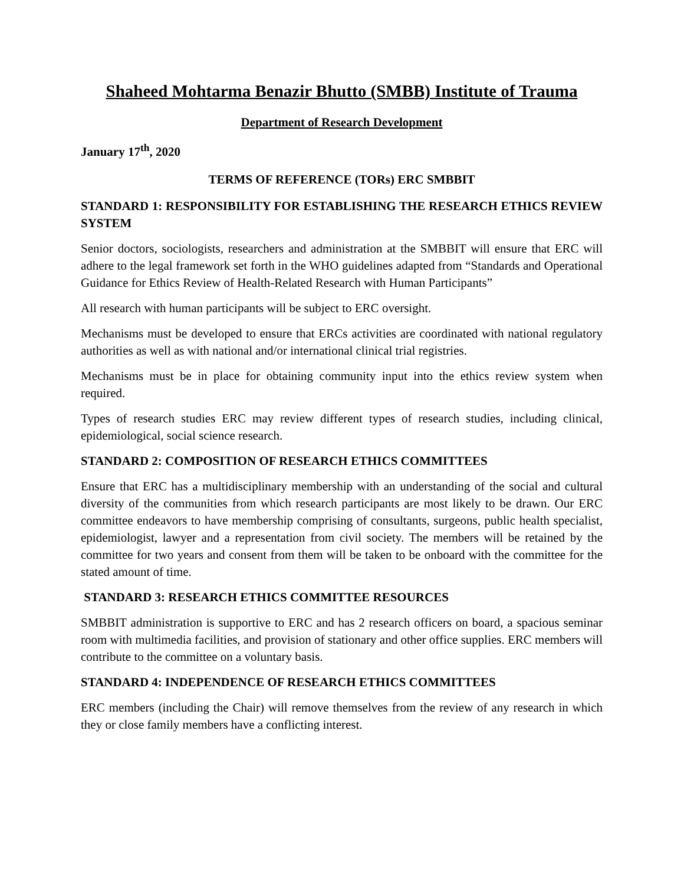Shaheed Mohtarma Benazir Bhutto (SMBB) Institute of Trauma
Department of Research Development
January 17<sup>th</sup>, 2020
TERMS OF REFERENCE (TORs) ERC SMBBIT
STANDARD 1: RESPONSIBILITY FOR ESTABLISHING THE RESEARCH ETHICS REVIEW SYSTEM
Senior doctors, sociologists, researchers and administration at the SMBBIT will ensure that ERC will adhere to the legal framework set forth in the WHO guidelines adapted from “Standards and Operational Guidance for Ethics Review of Health-Related Research with Human Participants”
All research with human participants will be subject to ERC oversight.
Mechanisms must be developed to ensure that ERCs activities are coordinated with national regulatory authorities as well as with national and/or international clinical trial registries.
Mechanisms must be in place for obtaining community input into the ethics review system when required.
Types of research studies ERC may review different types of research studies, including clinical, epidemiological, social science research.
STANDARD 2: COMPOSITION OF RESEARCH ETHICS COMMITTEES
Ensure that ERC has a multidisciplinary membership with an understanding of the social and cultural diversity of the communities from which research participants are most likely to be drawn. Our ERC committee endeavors to have membership comprising of consultants, surgeons, public health specialist, epidemiologist, lawyer and a representation from civil society. The members will be retained by the committee for two years and consent from them will be taken to be onboard with the committee for the stated amount of time.
STANDARD 3: RESEARCH ETHICS COMMITTEE RESOURCES
SMBBIT administration is supportive to ERC and has 2 research officers on board, a spacious seminar room with multimedia facilities, and provision of stationary and other office supplies. ERC members will contribute to the committee on a voluntary basis.
STANDARD 4: INDEPENDENCE OF RESEARCH ETHICS COMMITTEES
ERC members (including the Chair) will remove themselves from the review of any research in which they or close family members have a conflicting interest.